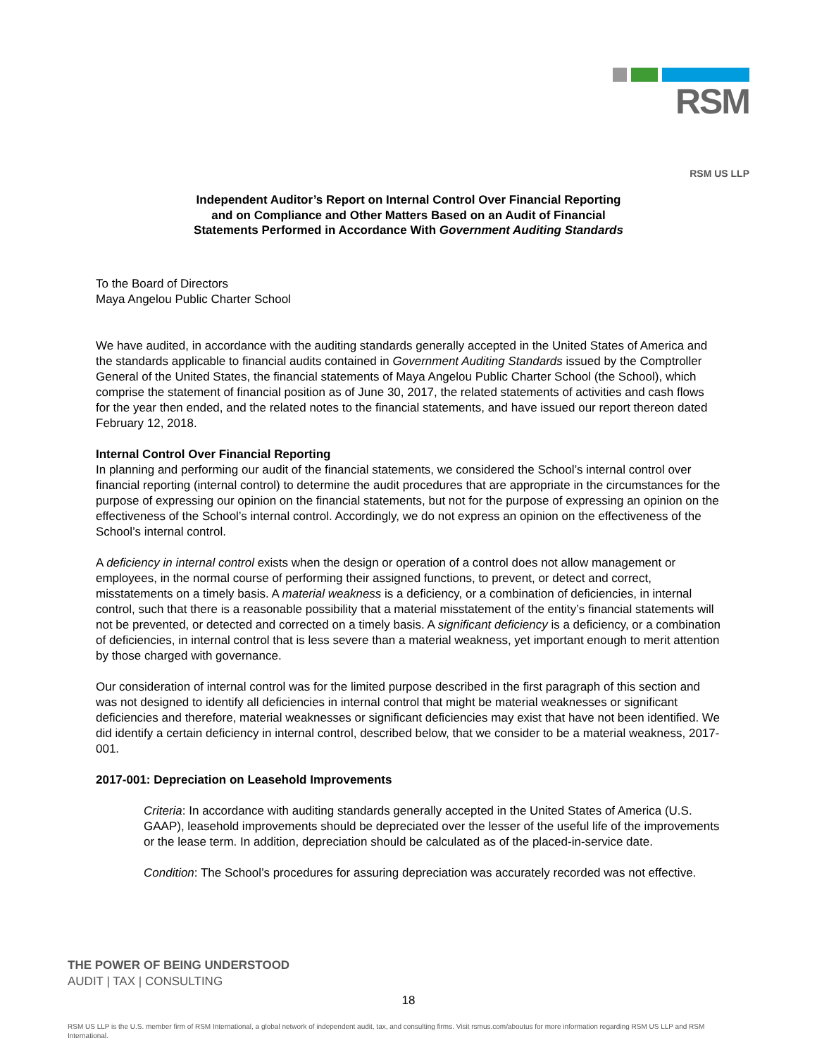RSM
RSM US LLP
Independent Auditor’s Report on Internal Control Over Financial Reporting
and on Compliance and Other Matters Based on an Audit of Financial
Statements Performed in Accordance With Government Auditing Standards
To the Board of Directors
Maya Angelou Public Charter School
We have audited, in accordance with the auditing standards generally accepted in the United States of America and the standards applicable to financial audits contained in Government Auditing Standards issued by the Comptroller General of the United States, the financial statements of Maya Angelou Public Charter School (the School), which comprise the statement of financial position as of June 30, 2017, the related statements of activities and cash flows for the year then ended, and the related notes to the financial statements, and have issued our report thereon dated February 12, 2018.
Internal Control Over Financial Reporting
In planning and performing our audit of the financial statements, we considered the School’s internal control over financial reporting (internal control) to determine the audit procedures that are appropriate in the circumstances for the purpose of expressing our opinion on the financial statements, but not for the purpose of expressing an opinion on the effectiveness of the School’s internal control. Accordingly, we do not express an opinion on the effectiveness of the School’s internal control.
A deficiency in internal control exists when the design or operation of a control does not allow management or employees, in the normal course of performing their assigned functions, to prevent, or detect and correct, misstatements on a timely basis. A material weakness is a deficiency, or a combination of deficiencies, in internal control, such that there is a reasonable possibility that a material misstatement of the entity’s financial statements will not be prevented, or detected and corrected on a timely basis. A significant deficiency is a deficiency, or a combination of deficiencies, in internal control that is less severe than a material weakness, yet important enough to merit attention by those charged with governance.
Our consideration of internal control was for the limited purpose described in the first paragraph of this section and was not designed to identify all deficiencies in internal control that might be material weaknesses or significant deficiencies and therefore, material weaknesses or significant deficiencies may exist that have not been identified. We did identify a certain deficiency in internal control, described below, that we consider to be a material weakness, 2017-001.
2017-001: Depreciation on Leasehold Improvements
Criteria: In accordance with auditing standards generally accepted in the United States of America (U.S. GAAP), leasehold improvements should be depreciated over the lesser of the useful life of the improvements or the lease term. In addition, depreciation should be calculated as of the placed-in-service date.
Condition: The School’s procedures for assuring depreciation was accurately recorded was not effective.
THE POWER OF BEING UNDERSTOOD
AUDIT | TAX | CONSULTING
18
RSM US LLP is the U.S. member firm of RSM International, a global network of independent audit, tax, and consulting firms. Visit rsmus.com/aboutus for more information regarding RSM US LLP and RSM International.